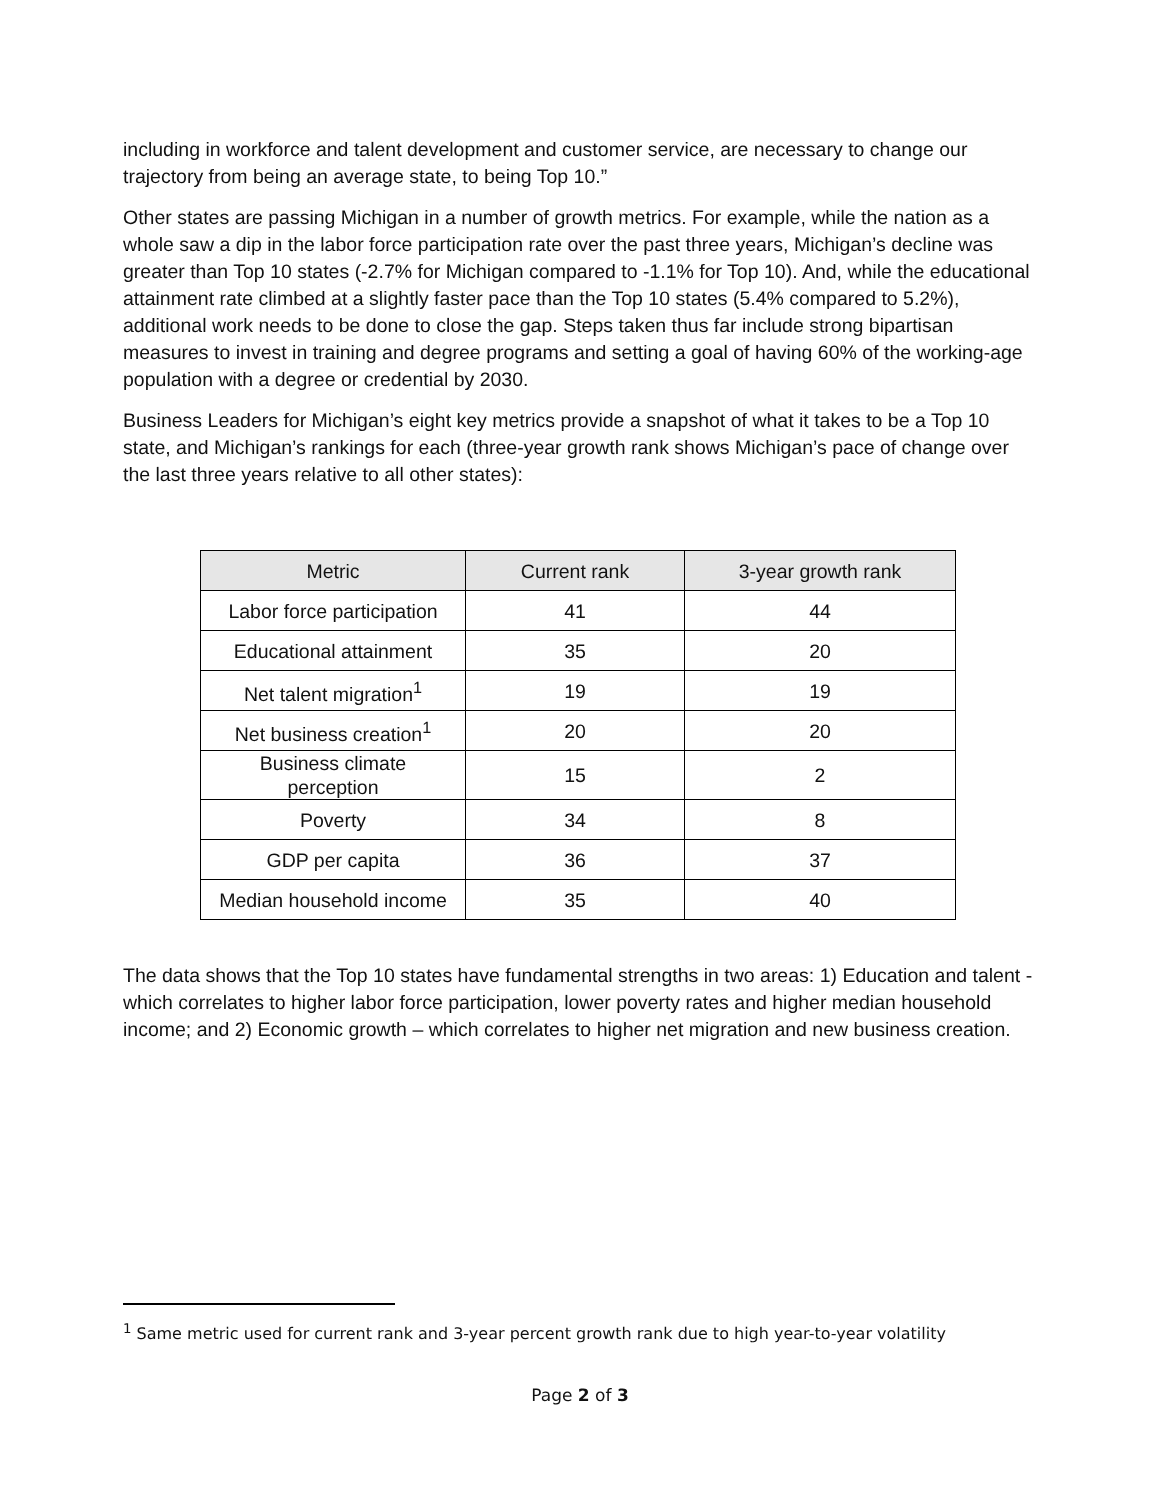including in workforce and talent development and customer service, are necessary to change our trajectory from being an average state, to being Top 10.”
Other states are passing Michigan in a number of growth metrics. For example, while the nation as a whole saw a dip in the labor force participation rate over the past three years, Michigan’s decline was greater than Top 10 states (-2.7% for Michigan compared to -1.1% for Top 10). And, while the educational attainment rate climbed at a slightly faster pace than the Top 10 states (5.4% compared to 5.2%), additional work needs to be done to close the gap. Steps taken thus far include strong bipartisan measures to invest in training and degree programs and setting a goal of having 60% of the working-age population with a degree or credential by 2030.
Business Leaders for Michigan’s eight key metrics provide a snapshot of what it takes to be a Top 10 state, and Michigan’s rankings for each (three-year growth rank shows Michigan’s pace of change over the last three years relative to all other states):
| Metric | Current rank | 3-year growth rank |
| --- | --- | --- |
| Labor force participation | 41 | 44 |
| Educational attainment | 35 | 20 |
| Net talent migration<sup>1</sup> | 19 | 19 |
| Net business creation<sup>1</sup> | 20 | 20 |
| Business climate perception | 15 | 2 |
| Poverty | 34 | 8 |
| GDP per capita | 36 | 37 |
| Median household income | 35 | 40 |
The data shows that the Top 10 states have fundamental strengths in two areas: 1) Education and talent - which correlates to higher labor force participation, lower poverty rates and higher median household income; and 2) Economic growth – which correlates to higher net migration and new business creation.
<sup>1</sup> Same metric used for current rank and 3-year percent growth rank due to high year-to-year volatility
Page 2 of 3